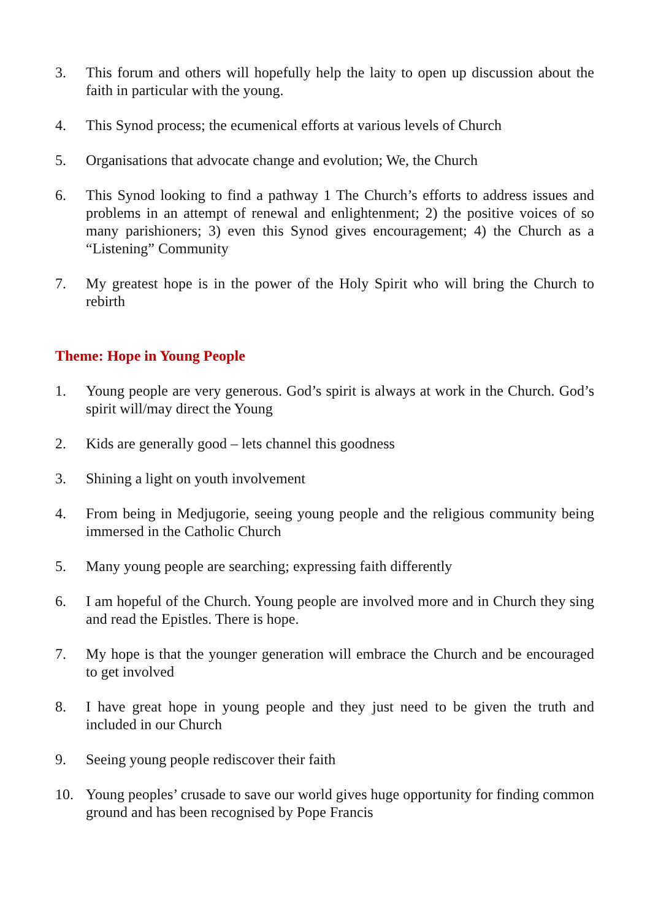3. This forum and others will hopefully help the laity to open up discussion about the faith in particular with the young.
4. This Synod process; the ecumenical efforts at various levels of Church
5. Organisations that advocate change and evolution; We, the Church
6. This Synod looking to find a pathway 1 The Church’s efforts to address issues and problems in an attempt of renewal and enlightenment; 2) the positive voices of so many parishioners; 3) even this Synod gives encouragement; 4) the Church as a “Listening” Community
7. My greatest hope is in the power of the Holy Spirit who will bring the Church to rebirth
Theme: Hope in Young People
1. Young people are very generous. God’s spirit is always at work in the Church. God’s spirit will/may direct the Young
2. Kids are generally good – lets channel this goodness
3. Shining a light on youth involvement
4. From being in Medjugorie, seeing young people and the religious community being immersed in the Catholic Church
5. Many young people are searching; expressing faith differently
6. I am hopeful of the Church. Young people are involved more and in Church they sing and read the Epistles. There is hope.
7. My hope is that the younger generation will embrace the Church and be encouraged to get involved
8. I have great hope in young people and they just need to be given the truth and included in our Church
9. Seeing young people rediscover their faith
10. Young peoples’ crusade to save our world gives huge opportunity for finding common ground and has been recognised by Pope Francis